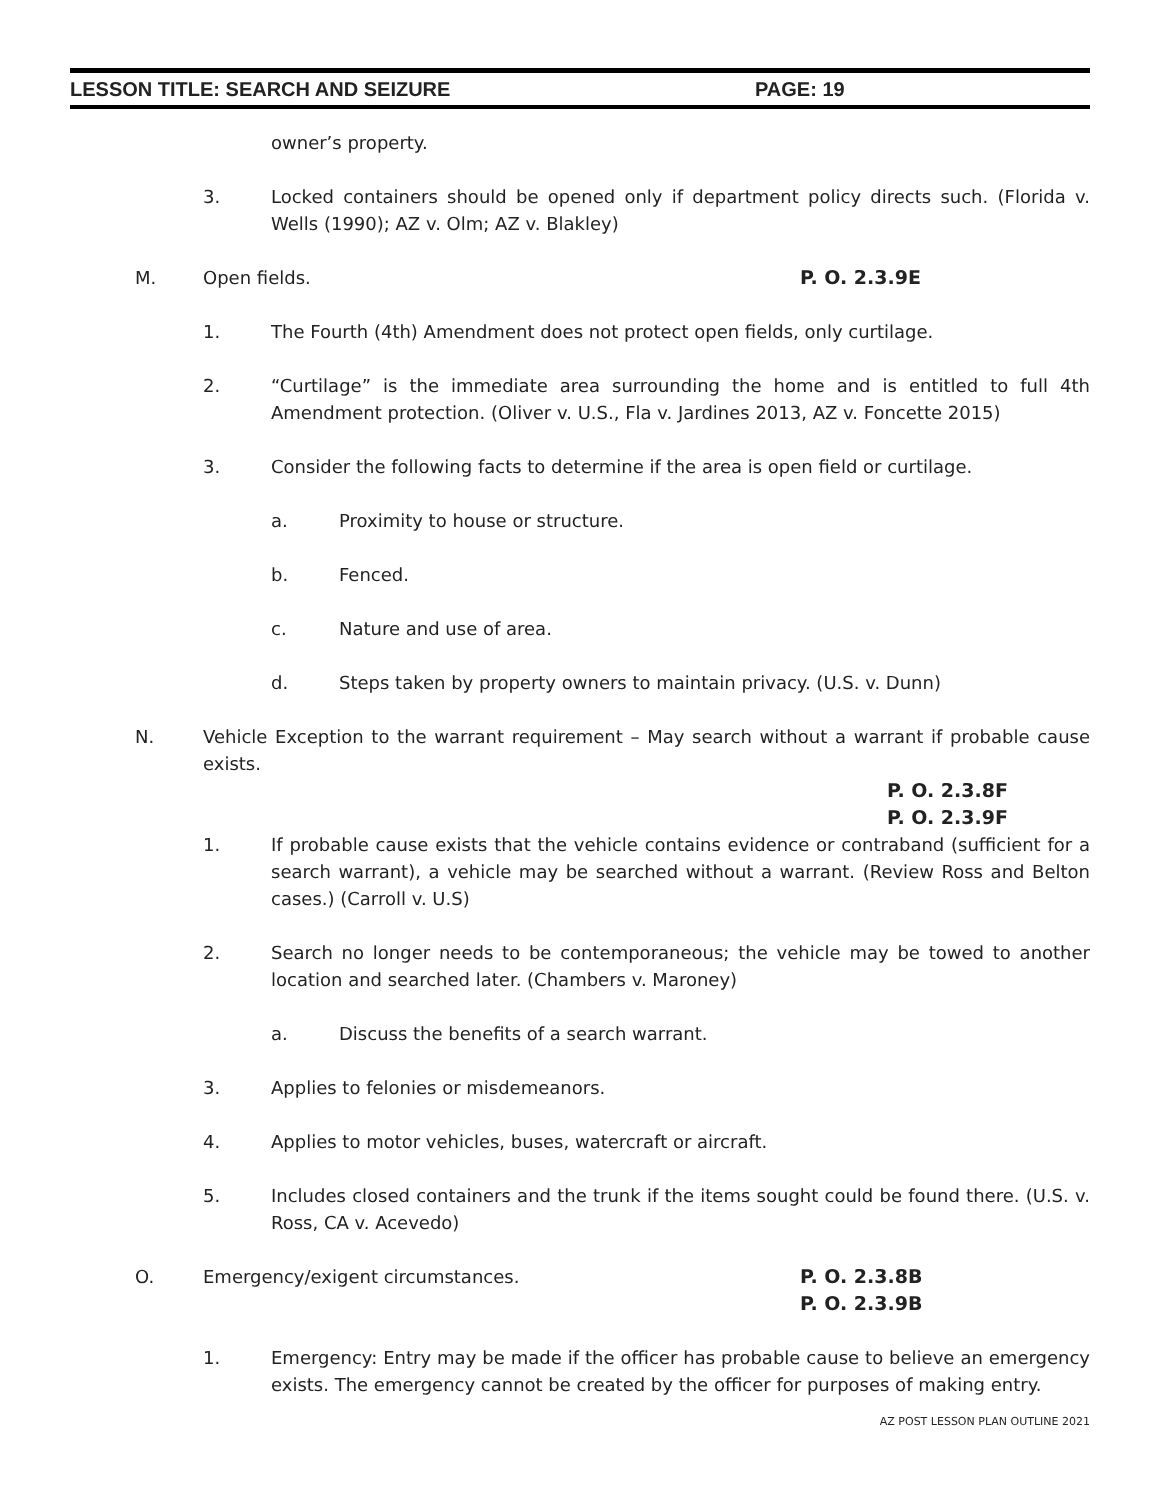LESSON TITLE: SEARCH AND SEIZURE PAGE: 19
owner’s property.
3. Locked containers should be opened only if department policy directs such. (Florida v. Wells (1990); AZ v. Olm; AZ v. Blakley)
M. Open fields. P. O. 2.3.9E
1. The Fourth (4th) Amendment does not protect open fields, only curtilage.
2. “Curtilage” is the immediate area surrounding the home and is entitled to full 4th Amendment protection. (Oliver v. U.S., Fla v. Jardines 2013, AZ v. Foncette 2015)
3. Consider the following facts to determine if the area is open field or curtilage.
a. Proximity to house or structure.
b. Fenced.
c. Nature and use of area.
d. Steps taken by property owners to maintain privacy. (U.S. v. Dunn)
N. Vehicle Exception to the warrant requirement – May search without a warrant if probable cause exists.
P. O. 2.3.8F
P. O. 2.3.9F
1. If probable cause exists that the vehicle contains evidence or contraband (sufficient for a search warrant), a vehicle may be searched without a warrant. (Review Ross and Belton cases.) (Carroll v. U.S)
2. Search no longer needs to be contemporaneous; the vehicle may be towed to another location and searched later. (Chambers v. Maroney)
a. Discuss the benefits of a search warrant.
3. Applies to felonies or misdemeanors.
4. Applies to motor vehicles, buses, watercraft or aircraft.
5. Includes closed containers and the trunk if the items sought could be found there. (U.S. v. Ross, CA v. Acevedo)
O. Emergency/exigent circumstances. P. O. 2.3.8B
P. O. 2.3.9B
1. Emergency: Entry may be made if the officer has probable cause to believe an emergency exists. The emergency cannot be created by the officer for purposes of making entry.
AZ POST LESSON PLAN OUTLINE 2021